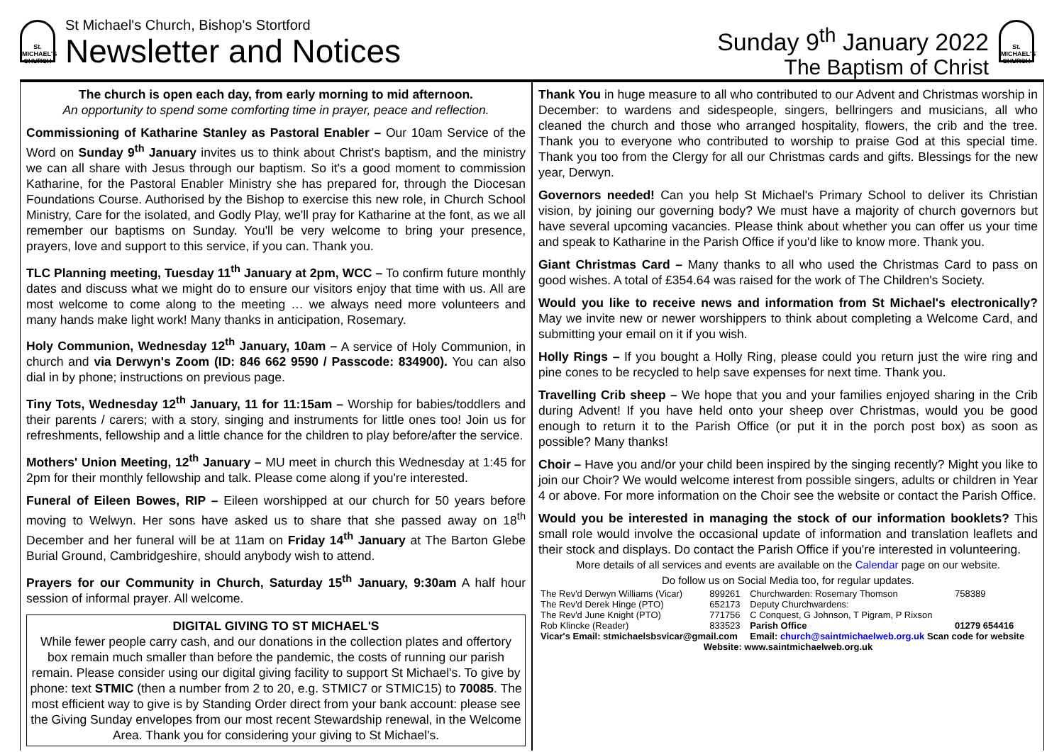St.
MICHAEL'S
CHURCH
St Michael's Church, Bishop's Stortford
Newsletter and Notices
Sunday 9<sup>th</sup> January 2022
The Baptism of Christ
St.
MICHAEL'S
CHURCH
The church is open each day, from early morning to mid afternoon.
An opportunity to spend some comforting time in prayer, peace and reflection.
Commissioning of Katharine Stanley as Pastoral Enabler – Our 10am Service of the Word on Sunday 9<sup>th</sup> January invites us to think about Christ's baptism, and the ministry we can all share with Jesus through our baptism. So it's a good moment to commission Katharine, for the Pastoral Enabler Ministry she has prepared for, through the Diocesan Foundations Course. Authorised by the Bishop to exercise this new role, in Church School Ministry, Care for the isolated, and Godly Play, we'll pray for Katharine at the font, as we all remember our baptisms on Sunday. You'll be very welcome to bring your presence, prayers, love and support to this service, if you can. Thank you.
TLC Planning meeting, Tuesday 11<sup>th</sup> January at 2pm, WCC – To confirm future monthly dates and discuss what we might do to ensure our visitors enjoy that time with us. All are most welcome to come along to the meeting … we always need more volunteers and many hands make light work! Many thanks in anticipation, Rosemary.
Holy Communion, Wednesday 12<sup>th</sup> January, 10am – A service of Holy Communion, in church and via Derwyn's Zoom (ID: 846 662 9590 / Passcode: 834900). You can also dial in by phone; instructions on previous page.
Tiny Tots, Wednesday 12<sup>th</sup> January, 11 for 11:15am – Worship for babies/toddlers and their parents / carers; with a story, singing and instruments for little ones too! Join us for refreshments, fellowship and a little chance for the children to play before/after the service.
Mothers' Union Meeting, 12<sup>th</sup> January – MU meet in church this Wednesday at 1:45 for 2pm for their monthly fellowship and talk. Please come along if you're interested.
Funeral of Eileen Bowes, RIP – Eileen worshipped at our church for 50 years before moving to Welwyn. Her sons have asked us to share that she passed away on 18<sup>th</sup> December and her funeral will be at 11am on Friday 14<sup>th</sup> January at The Barton Glebe Burial Ground, Cambridgeshire, should anybody wish to attend.
Prayers for our Community in Church, Saturday 15<sup>th</sup> January, 9:30am A half hour session of informal prayer. All welcome.
DIGITAL GIVING TO ST MICHAEL'S
While fewer people carry cash, and our donations in the collection plates and offertory box remain much smaller than before the pandemic, the costs of running our parish remain. Please consider using our digital giving facility to support St Michael's. To give by phone: text STMIC (then a number from 2 to 20, e.g. STMIC7 or STMIC15) to 70085. The most efficient way to give is by Standing Order direct from your bank account: please see the Giving Sunday envelopes from our most recent Stewardship renewal, in the Welcome Area. Thank you for considering your giving to St Michael's.
Thank You in huge measure to all who contributed to our Advent and Christmas worship in December: to wardens and sidespeople, singers, bellringers and musicians, all who cleaned the church and those who arranged hospitality, flowers, the crib and the tree. Thank you to everyone who contributed to worship to praise God at this special time. Thank you too from the Clergy for all our Christmas cards and gifts. Blessings for the new year, Derwyn.
Governors needed! Can you help St Michael's Primary School to deliver its Christian vision, by joining our governing body? We must have a majority of church governors but have several upcoming vacancies. Please think about whether you can offer us your time and speak to Katharine in the Parish Office if you'd like to know more. Thank you.
Giant Christmas Card – Many thanks to all who used the Christmas Card to pass on good wishes. A total of £354.64 was raised for the work of The Children's Society.
Would you like to receive news and information from St Michael's electronically? May we invite new or newer worshippers to think about completing a Welcome Card, and submitting your email on it if you wish.
Holly Rings – If you bought a Holly Ring, please could you return just the wire ring and pine cones to be recycled to help save expenses for next time. Thank you.
Travelling Crib sheep – We hope that you and your families enjoyed sharing in the Crib during Advent! If you have held onto your sheep over Christmas, would you be good enough to return it to the Parish Office (or put it in the porch post box) as soon as possible? Many thanks!
Choir – Have you and/or your child been inspired by the singing recently? Might you like to join our Choir? We would welcome interest from possible singers, adults or children in Year 4 or above. For more information on the Choir see the website or contact the Parish Office.
Would you be interested in managing the stock of our information booklets? This small role would involve the occasional update of information and translation leaflets and their stock and displays. Do contact the Parish Office if you're interested in volunteering.
More details of all services and events are available on the Calendar page on our website.
Do follow us on Social Media too, for regular updates.
| The Rev'd Derwyn Williams (Vicar) | 899261 | Churchwarden: Rosemary Thomson | 758389 |
| The Rev'd Derek Hinge (PTO) | 652173 | Deputy Churchwardens: | |
| The Rev'd June Knight (PTO) | 771756 | C Conquest, G Johnson, T Pigram, P Rixson | |
| Rob Klincke (Reader) | 833523 | Parish Office | 01279 654416 |
| Vicar's Email: stmichaelsbsvicar@gmail.com | | Email: church@saintmichaelweb.org.uk Scan code for website | |
| Website: www.saintmichaelweb.org.uk | | | |